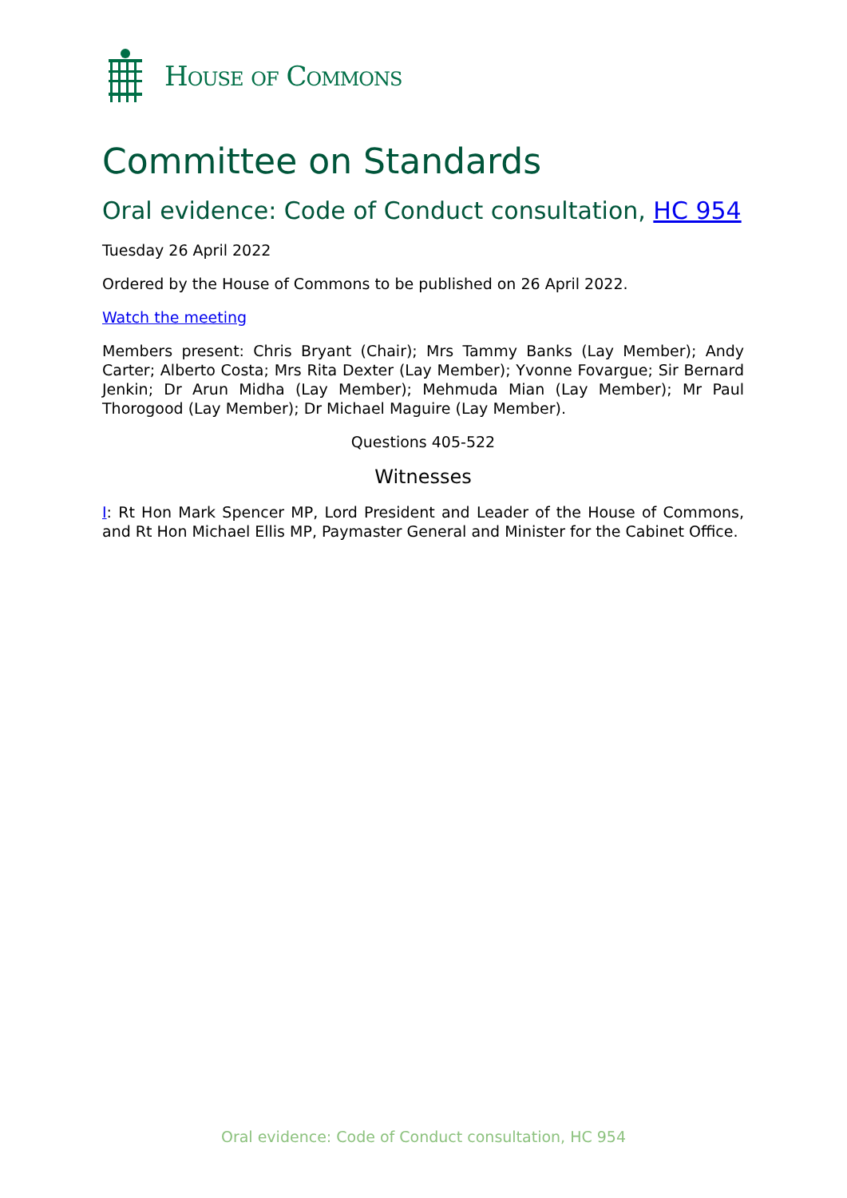HOUSE OF COMMONS
Committee on Standards
Oral evidence: Code of Conduct consultation, HC 954
Tuesday 26 April 2022
Ordered by the House of Commons to be published on 26 April 2022.
Watch the meeting
Members present: Chris Bryant (Chair); Mrs Tammy Banks (Lay Member); Andy Carter; Alberto Costa; Mrs Rita Dexter (Lay Member); Yvonne Fovargue; Sir Bernard Jenkin; Dr Arun Midha (Lay Member); Mehmuda Mian (Lay Member); Mr Paul Thorogood (Lay Member); Dr Michael Maguire (Lay Member).
Questions 405-522
Witnesses
I: Rt Hon Mark Spencer MP, Lord President and Leader of the House of Commons, and Rt Hon Michael Ellis MP, Paymaster General and Minister for the Cabinet Office.
Oral evidence: Code of Conduct consultation, HC 954